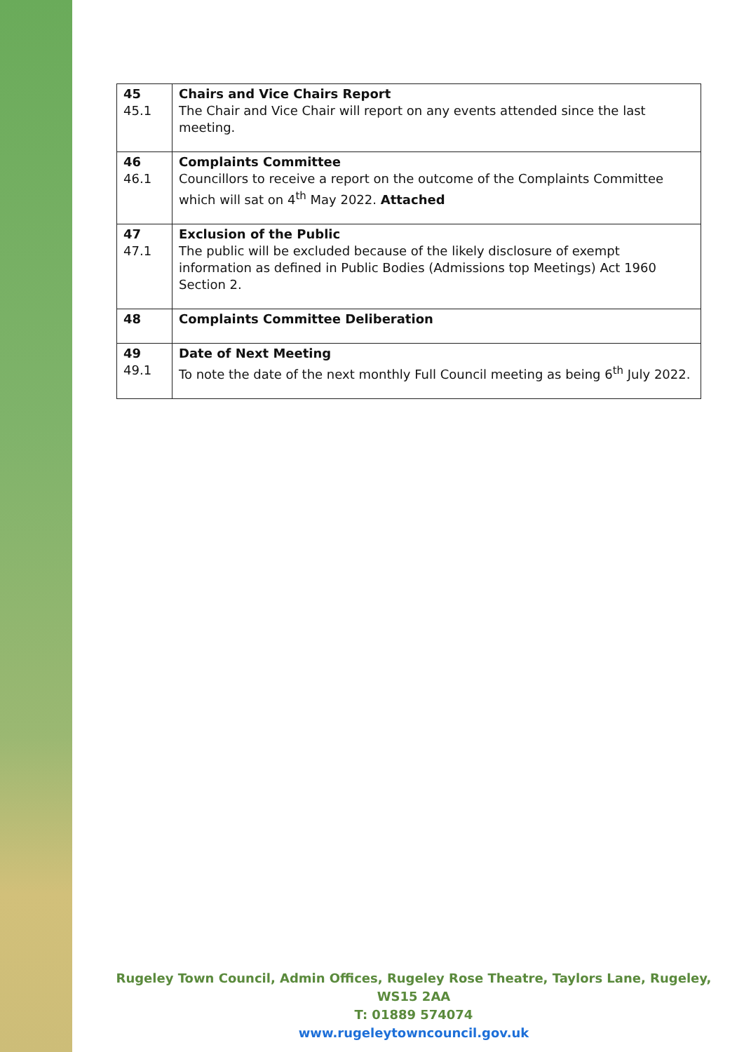| 45 45.1 | Chairs and Vice Chairs Report The Chair and Vice Chair will report on any events attended since the last meeting. |
| 46 46.1 | Complaints Committee Councillors to receive a report on the outcome of the Complaints Committee which will sat on 4<sup>th</sup> May 2022. Attached |
| 47 47.1 | Exclusion of the Public The public will be excluded because of the likely disclosure of exempt information as defined in Public Bodies (Admissions top Meetings) Act 1960 Section 2. |
| 48 | Complaints Committee Deliberation |
| 49 49.1 | Date of Next Meeting To note the date of the next monthly Full Council meeting as being 6<sup>th</sup> July 2022. |
Rugeley Town Council, Admin Offices, Rugeley Rose Theatre, Taylors Lane, Rugeley, WS15 2AA
T: 01889 574074
www.rugeleytowncouncil.gov.uk